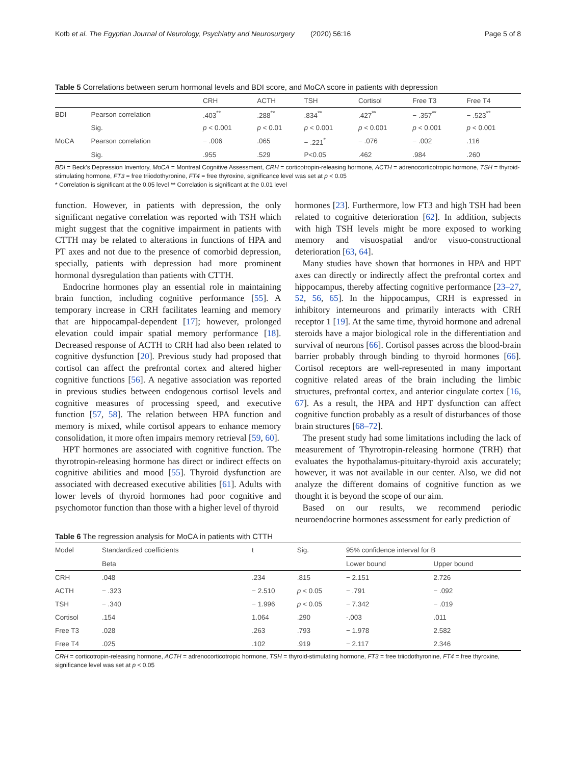Kotb et al. The Egyptian Journal of Neurology, Psychiatry and Neurosurgery (2020) 56:16 Page 5 of 8
Table 5 Correlations between serum hormonal levels and BDI score, and MoCA score in patients with depression
| | | CRH | ACTH | TSH | Cortisol | Free T3 | Free T4 |
| --- | --- | --- | --- | --- | --- | --- | --- |
| BDI | Pearson correlation | .403<sup>**</sup> | .288<sup>**</sup> | .834<sup>**</sup> | .427<sup>**</sup> | − .357<sup>**</sup> | − .523<sup>**</sup> |
| | Sig. | p < 0.001 | p < 0.01 | p < 0.001 | p < 0.001 | p < 0.001 | p < 0.001 |
| MoCA | Pearson correlation | − .006 | .065 | − .221<sup>*</sup> | − .076 | − .002 | .116 |
| | Sig. | .955 | .529 | P<0.05 | .462 | .984 | .260 |
BDI = Beck's Depression Inventory, MoCA = Montreal Cognitive Assessment, CRH = corticotropin-releasing hormone, ACTH = adrenocorticotropic hormone, TSH = thyroid-stimulating hormone, FT3 = free triiodothyronine, FT4 = free thyroxine, significance level was set at p < 0.05
* Correlation is significant at the 0.05 level ** Correlation is significant at the 0.01 level
function. However, in patients with depression, the only significant negative correlation was reported with TSH which might suggest that the cognitive impairment in patients with CTTH may be related to alterations in functions of HPA and PT axes and not due to the presence of comorbid depression, specially, patients with depression had more prominent hormonal dysregulation than patients with CTTH.
Endocrine hormones play an essential role in maintaining brain function, including cognitive performance [55]. A temporary increase in CRH facilitates learning and memory that are hippocampal-dependent [17]; however, prolonged elevation could impair spatial memory performance [18]. Decreased response of ACTH to CRH had also been related to cognitive dysfunction [20]. Previous study had proposed that cortisol can affect the prefrontal cortex and altered higher cognitive functions [56]. A negative association was reported in previous studies between endogenous cortisol levels and cognitive measures of processing speed, and executive function [57, 58]. The relation between HPA function and memory is mixed, while cortisol appears to enhance memory consolidation, it more often impairs memory retrieval [59, 60].
HPT hormones are associated with cognitive function. The thyrotropin-releasing hormone has direct or indirect effects on cognitive abilities and mood [55]. Thyroid dysfunction are associated with decreased executive abilities [61]. Adults with lower levels of thyroid hormones had poor cognitive and psychomotor function than those with a higher level of thyroid
hormones [23]. Furthermore, low FT3 and high TSH had been related to cognitive deterioration [62]. In addition, subjects with high TSH levels might be more exposed to working memory and visuospatial and/or visuo-constructional deterioration [63, 64].
Many studies have shown that hormones in HPA and HPT axes can directly or indirectly affect the prefrontal cortex and hippocampus, thereby affecting cognitive performance [23–27, 52, 56, 65]. In the hippocampus, CRH is expressed in inhibitory interneurons and primarily interacts with CRH receptor 1 [19]. At the same time, thyroid hormone and adrenal steroids have a major biological role in the differentiation and survival of neurons [66]. Cortisol passes across the blood-brain barrier probably through binding to thyroid hormones [66]. Cortisol receptors are well-represented in many important cognitive related areas of the brain including the limbic structures, prefrontal cortex, and anterior cingulate cortex [16, 67]. As a result, the HPA and HPT dysfunction can affect cognitive function probably as a result of disturbances of those brain structures [68–72].
The present study had some limitations including the lack of measurement of Thyrotropin-releasing hormone (TRH) that evaluates the hypothalamus-pituitary-thyroid axis accurately; however, it was not available in our center. Also, we did not analyze the different domains of cognitive function as we thought it is beyond the scope of our aim.
Based on our results, we recommend periodic neuroendocrine hormones assessment for early prediction of
Table 6 The regression analysis for MoCA in patients with CTTH
| Model | Standardized coefficients | t | Sig. | 95% confidence interval for B | |
| --- | --- | --- | --- | --- | --- |
| | Beta | | | Lower bound | Upper bound |
| CRH | .048 | .234 | .815 | − 2.151 | 2.726 |
| ACTH | − .323 | − 2.510 | p < 0.05 | − .791 | − .092 |
| TSH | − .340 | − 1.996 | p < 0.05 | − 7.342 | − .019 |
| Cortisol | .154 | 1.064 | .290 | -.003 | .011 |
| Free T3 | .028 | .263 | .793 | − 1.978 | 2.582 |
| Free T4 | .025 | .102 | .919 | − 2.117 | 2.346 |
CRH = corticotropin-releasing hormone, ACTH = adrenocorticotropic hormone, TSH = thyroid-stimulating hormone, FT3 = free triiodothyronine, FT4 = free thyroxine, significance level was set at p < 0.05